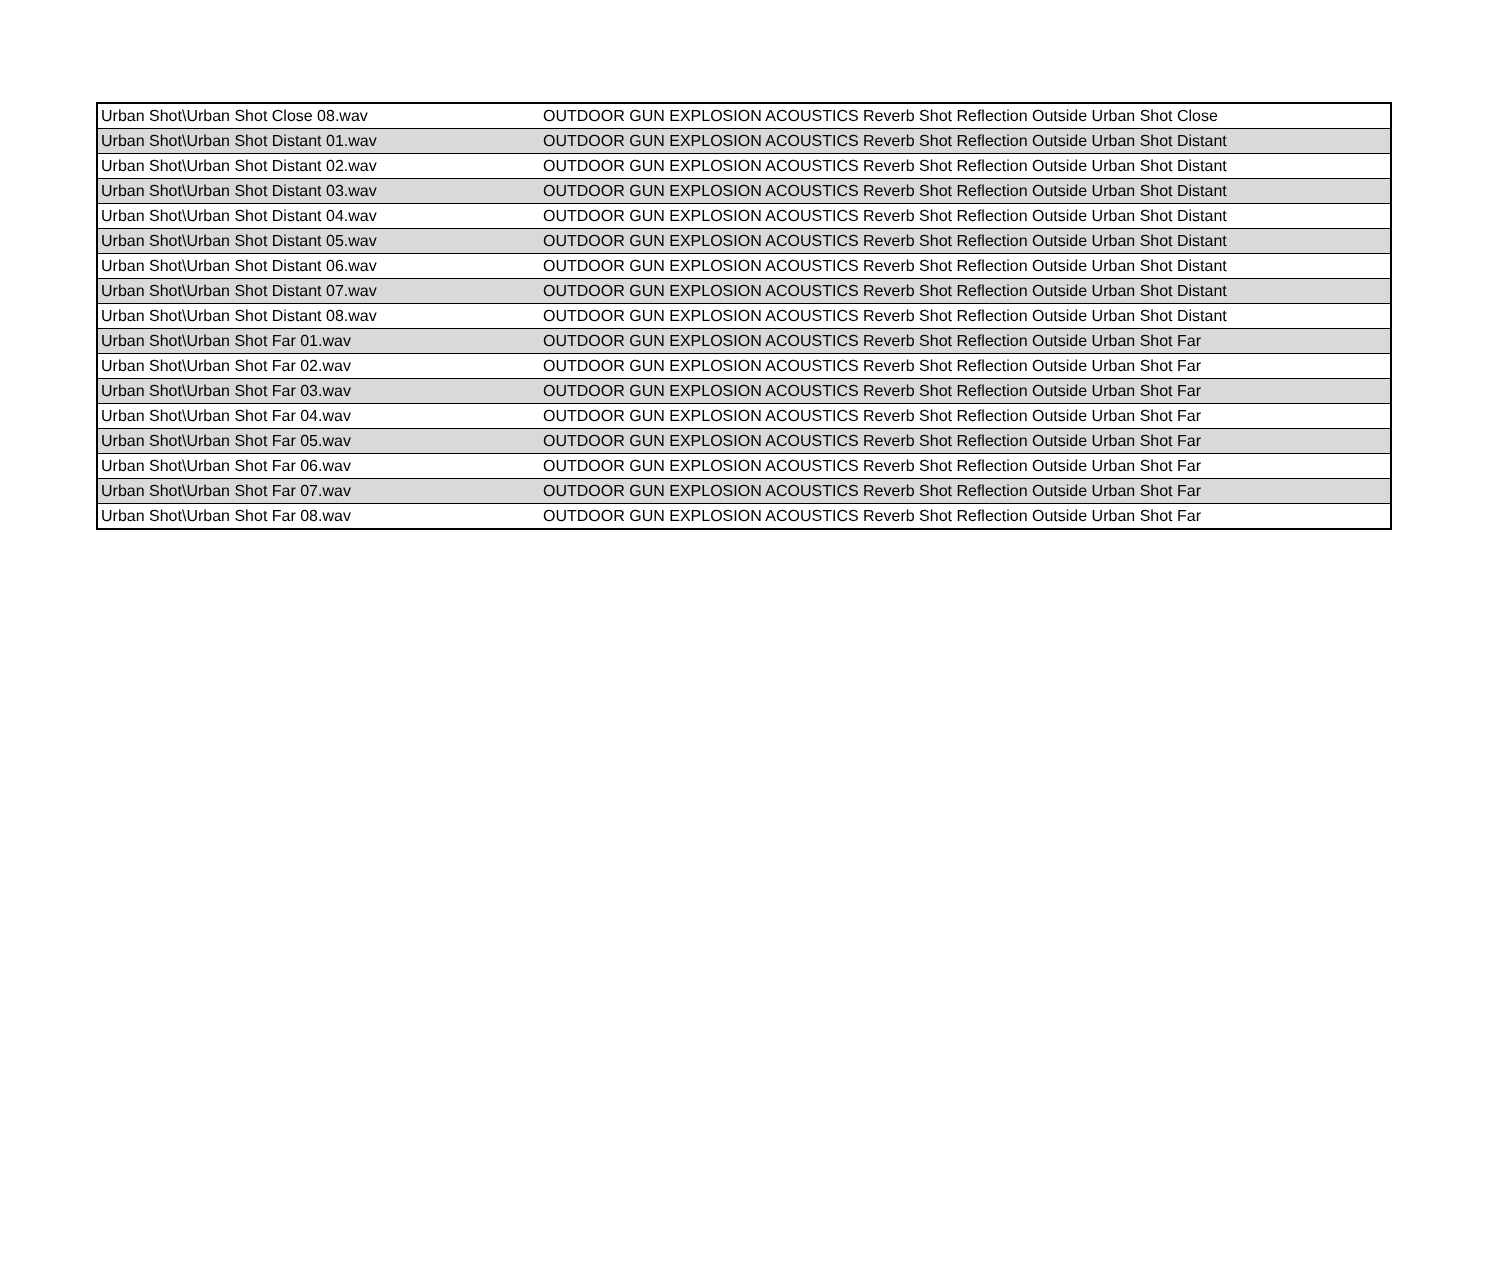| Urban Shot\Urban Shot Close 08.wav | OUTDOOR GUN EXPLOSION ACOUSTICS Reverb Shot Reflection Outside Urban Shot Close |
| Urban Shot\Urban Shot Distant 01.wav | OUTDOOR GUN EXPLOSION ACOUSTICS Reverb Shot Reflection Outside Urban Shot Distant |
| Urban Shot\Urban Shot Distant 02.wav | OUTDOOR GUN EXPLOSION ACOUSTICS Reverb Shot Reflection Outside Urban Shot Distant |
| Urban Shot\Urban Shot Distant 03.wav | OUTDOOR GUN EXPLOSION ACOUSTICS Reverb Shot Reflection Outside Urban Shot Distant |
| Urban Shot\Urban Shot Distant 04.wav | OUTDOOR GUN EXPLOSION ACOUSTICS Reverb Shot Reflection Outside Urban Shot Distant |
| Urban Shot\Urban Shot Distant 05.wav | OUTDOOR GUN EXPLOSION ACOUSTICS Reverb Shot Reflection Outside Urban Shot Distant |
| Urban Shot\Urban Shot Distant 06.wav | OUTDOOR GUN EXPLOSION ACOUSTICS Reverb Shot Reflection Outside Urban Shot Distant |
| Urban Shot\Urban Shot Distant 07.wav | OUTDOOR GUN EXPLOSION ACOUSTICS Reverb Shot Reflection Outside Urban Shot Distant |
| Urban Shot\Urban Shot Distant 08.wav | OUTDOOR GUN EXPLOSION ACOUSTICS Reverb Shot Reflection Outside Urban Shot Distant |
| Urban Shot\Urban Shot Far 01.wav | OUTDOOR GUN EXPLOSION ACOUSTICS Reverb Shot Reflection Outside Urban Shot Far |
| Urban Shot\Urban Shot Far 02.wav | OUTDOOR GUN EXPLOSION ACOUSTICS Reverb Shot Reflection Outside Urban Shot Far |
| Urban Shot\Urban Shot Far 03.wav | OUTDOOR GUN EXPLOSION ACOUSTICS Reverb Shot Reflection Outside Urban Shot Far |
| Urban Shot\Urban Shot Far 04.wav | OUTDOOR GUN EXPLOSION ACOUSTICS Reverb Shot Reflection Outside Urban Shot Far |
| Urban Shot\Urban Shot Far 05.wav | OUTDOOR GUN EXPLOSION ACOUSTICS Reverb Shot Reflection Outside Urban Shot Far |
| Urban Shot\Urban Shot Far 06.wav | OUTDOOR GUN EXPLOSION ACOUSTICS Reverb Shot Reflection Outside Urban Shot Far |
| Urban Shot\Urban Shot Far 07.wav | OUTDOOR GUN EXPLOSION ACOUSTICS Reverb Shot Reflection Outside Urban Shot Far |
| Urban Shot\Urban Shot Far 08.wav | OUTDOOR GUN EXPLOSION ACOUSTICS Reverb Shot Reflection Outside Urban Shot Far |